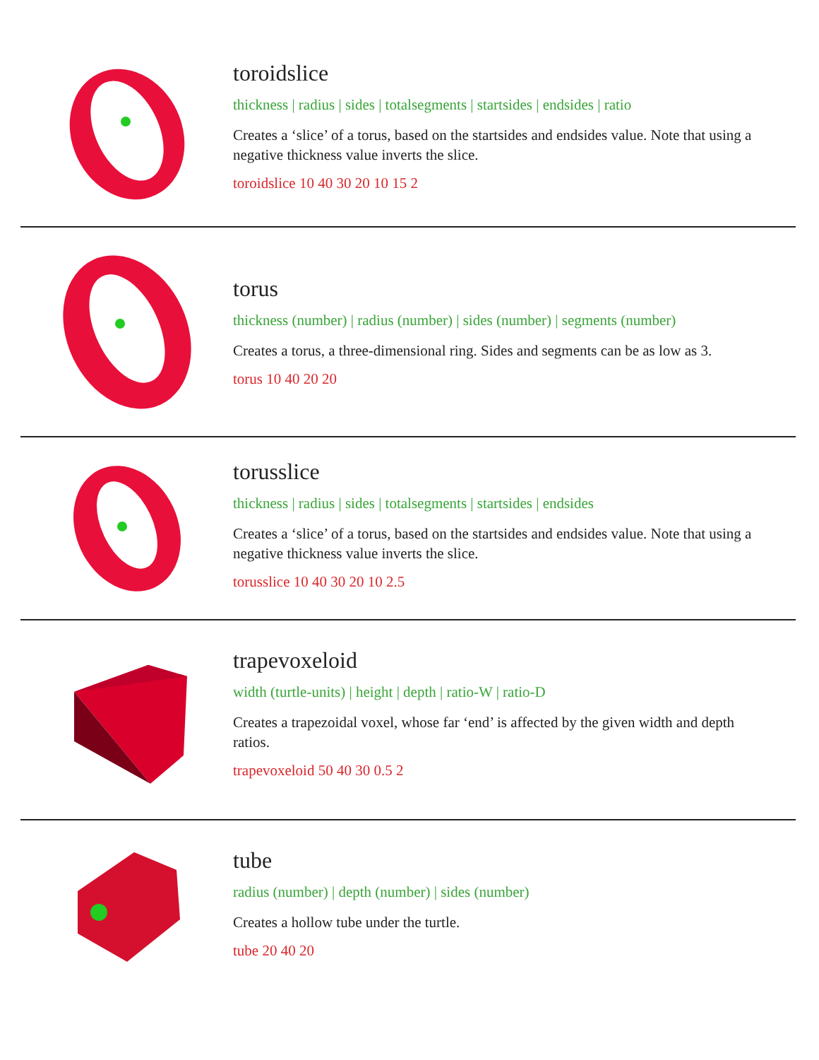toroidslice
thickness | radius | sides | totalsegments | startsides | endsides | ratio
Creates a ‘slice’ of a torus, based on the startsides and endsides value. Note that using a negative thickness value inverts the slice.
toroidslice 10 40 30 20 10 15 2
torus
thickness (number) | radius (number) | sides (number) | segments (number)
Creates a torus, a three-dimensional ring. Sides and segments can be as low as 3.
torus 10 40 20 20
torusslice
thickness | radius | sides | totalsegments | startsides | endsides
Creates a ‘slice’ of a torus, based on the startsides and endsides value. Note that using a negative thickness value inverts the slice.
torusslice 10 40 30 20 10 2.5
trapevoxeloid
width (turtle-units) | height | depth | ratio-W | ratio-D
Creates a trapezoidal voxel, whose far ‘end’ is affected by the given width and depth ratios.
trapevoxeloid 50 40 30 0.5 2
tube
radius (number) | depth (number) | sides (number)
Creates a hollow tube under the turtle.
tube 20 40 20